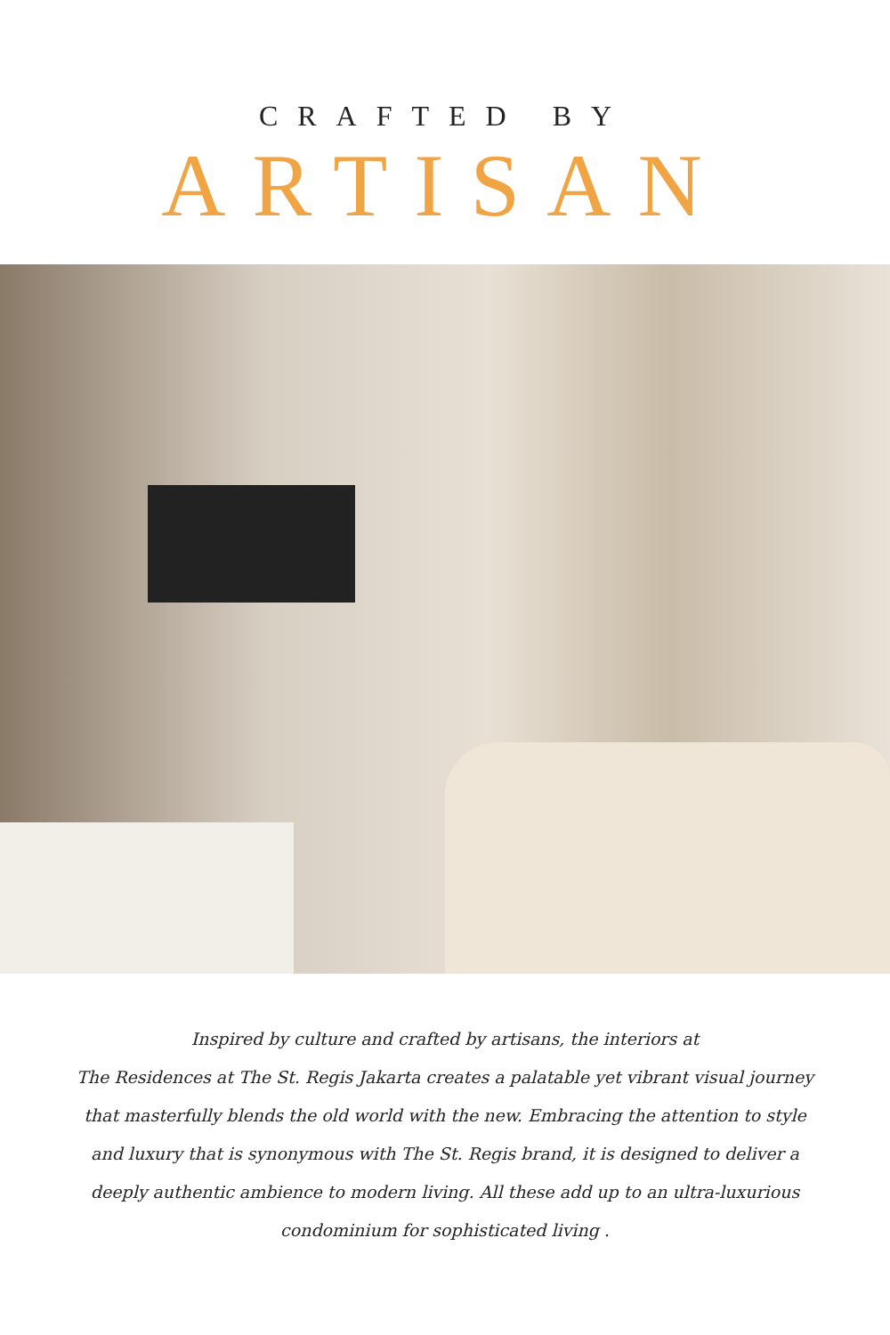CRAFTED BY
ARTISAN
Inspired by culture and crafted by artisans, the interiors at
The Residences at The St. Regis Jakarta creates a palatable yet vibrant visual journey
that masterfully blends the old world with the new. Embracing the attention to style
and luxury that is synonymous with The St. Regis brand, it is designed to deliver a
deeply authentic ambience to modern living. All these add up to an ultra-luxurious
condominium for sophisticated living .